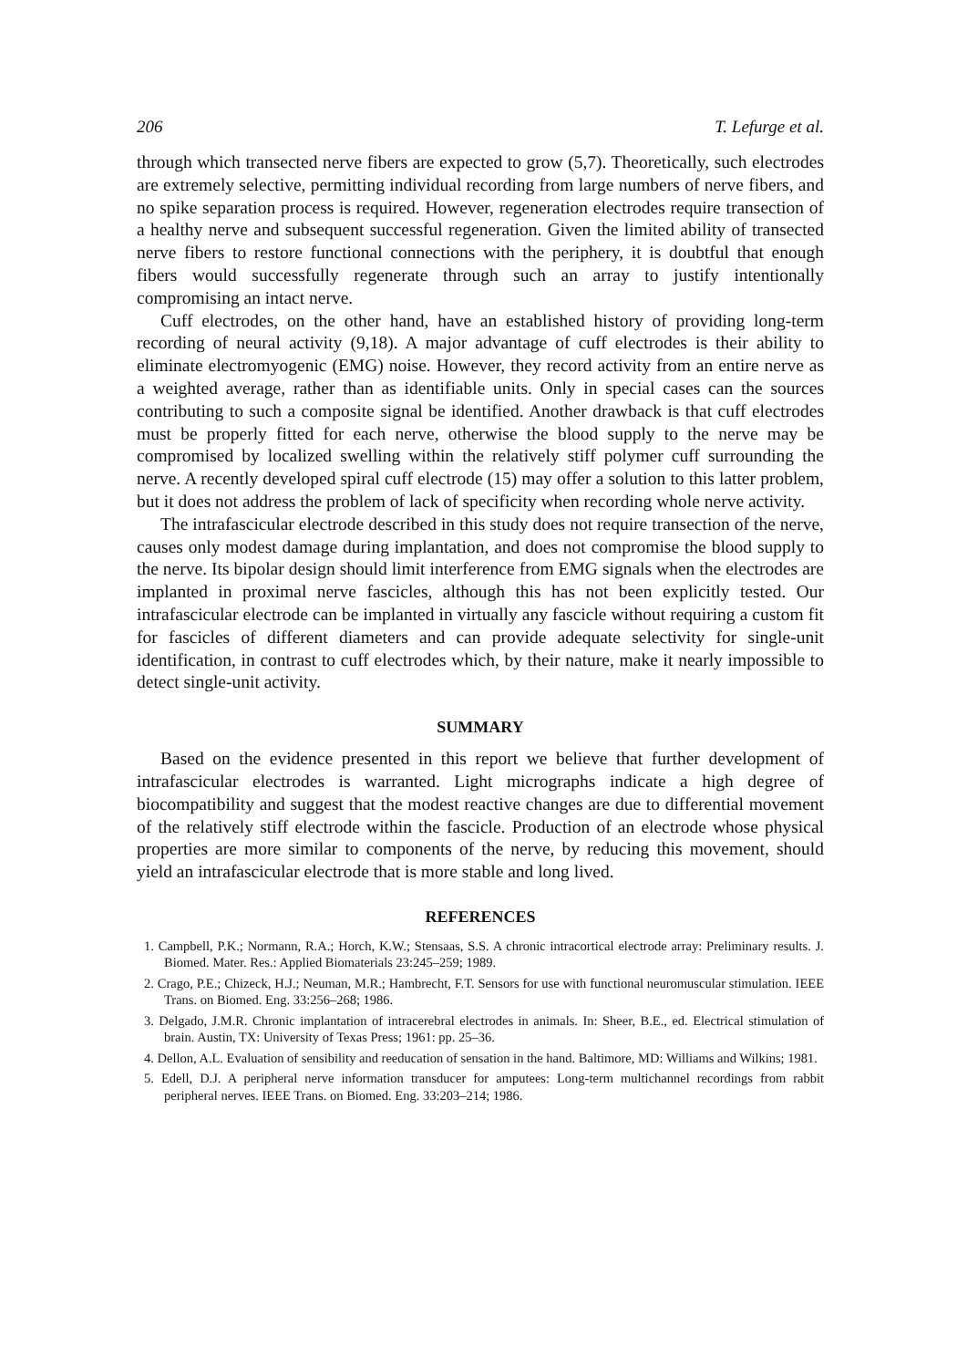206 T. Lefurge et al.
through which transected nerve fibers are expected to grow (5,7). Theoretically, such electrodes are extremely selective, permitting individual recording from large numbers of nerve fibers, and no spike separation process is required. However, regeneration electrodes require transection of a healthy nerve and subsequent successful regeneration. Given the limited ability of transected nerve fibers to restore functional connections with the periphery, it is doubtful that enough fibers would successfully regenerate through such an array to justify intentionally compromising an intact nerve.
Cuff electrodes, on the other hand, have an established history of providing long-term recording of neural activity (9,18). A major advantage of cuff electrodes is their ability to eliminate electromyogenic (EMG) noise. However, they record activity from an entire nerve as a weighted average, rather than as identifiable units. Only in special cases can the sources contributing to such a composite signal be identified. Another drawback is that cuff electrodes must be properly fitted for each nerve, otherwise the blood supply to the nerve may be compromised by localized swelling within the relatively stiff polymer cuff surrounding the nerve. A recently developed spiral cuff electrode (15) may offer a solution to this latter problem, but it does not address the problem of lack of specificity when recording whole nerve activity.
The intrafascicular electrode described in this study does not require transection of the nerve, causes only modest damage during implantation, and does not compromise the blood supply to the nerve. Its bipolar design should limit interference from EMG signals when the electrodes are implanted in proximal nerve fascicles, although this has not been explicitly tested. Our intrafascicular electrode can be implanted in virtually any fascicle without requiring a custom fit for fascicles of different diameters and can provide adequate selectivity for single-unit identification, in contrast to cuff electrodes which, by their nature, make it nearly impossible to detect single-unit activity.
SUMMARY
Based on the evidence presented in this report we believe that further development of intrafascicular electrodes is warranted. Light micrographs indicate a high degree of biocompatibility and suggest that the modest reactive changes are due to differential movement of the relatively stiff electrode within the fascicle. Production of an electrode whose physical properties are more similar to components of the nerve, by reducing this movement, should yield an intrafascicular electrode that is more stable and long lived.
REFERENCES
1. Campbell, P.K.; Normann, R.A.; Horch, K.W.; Stensaas, S.S. A chronic intracortical electrode array: Preliminary results. J. Biomed. Mater. Res.: Applied Biomaterials 23:245–259; 1989.
2. Crago, P.E.; Chizeck, H.J.; Neuman, M.R.; Hambrecht, F.T. Sensors for use with functional neuromuscular stimulation. IEEE Trans. on Biomed. Eng. 33:256–268; 1986.
3. Delgado, J.M.R. Chronic implantation of intracerebral electrodes in animals. In: Sheer, B.E., ed. Electrical stimulation of brain. Austin, TX: University of Texas Press; 1961: pp. 25–36.
4. Dellon, A.L. Evaluation of sensibility and reeducation of sensation in the hand. Baltimore, MD: Williams and Wilkins; 1981.
5. Edell, D.J. A peripheral nerve information transducer for amputees: Long-term multichannel recordings from rabbit peripheral nerves. IEEE Trans. on Biomed. Eng. 33:203–214; 1986.